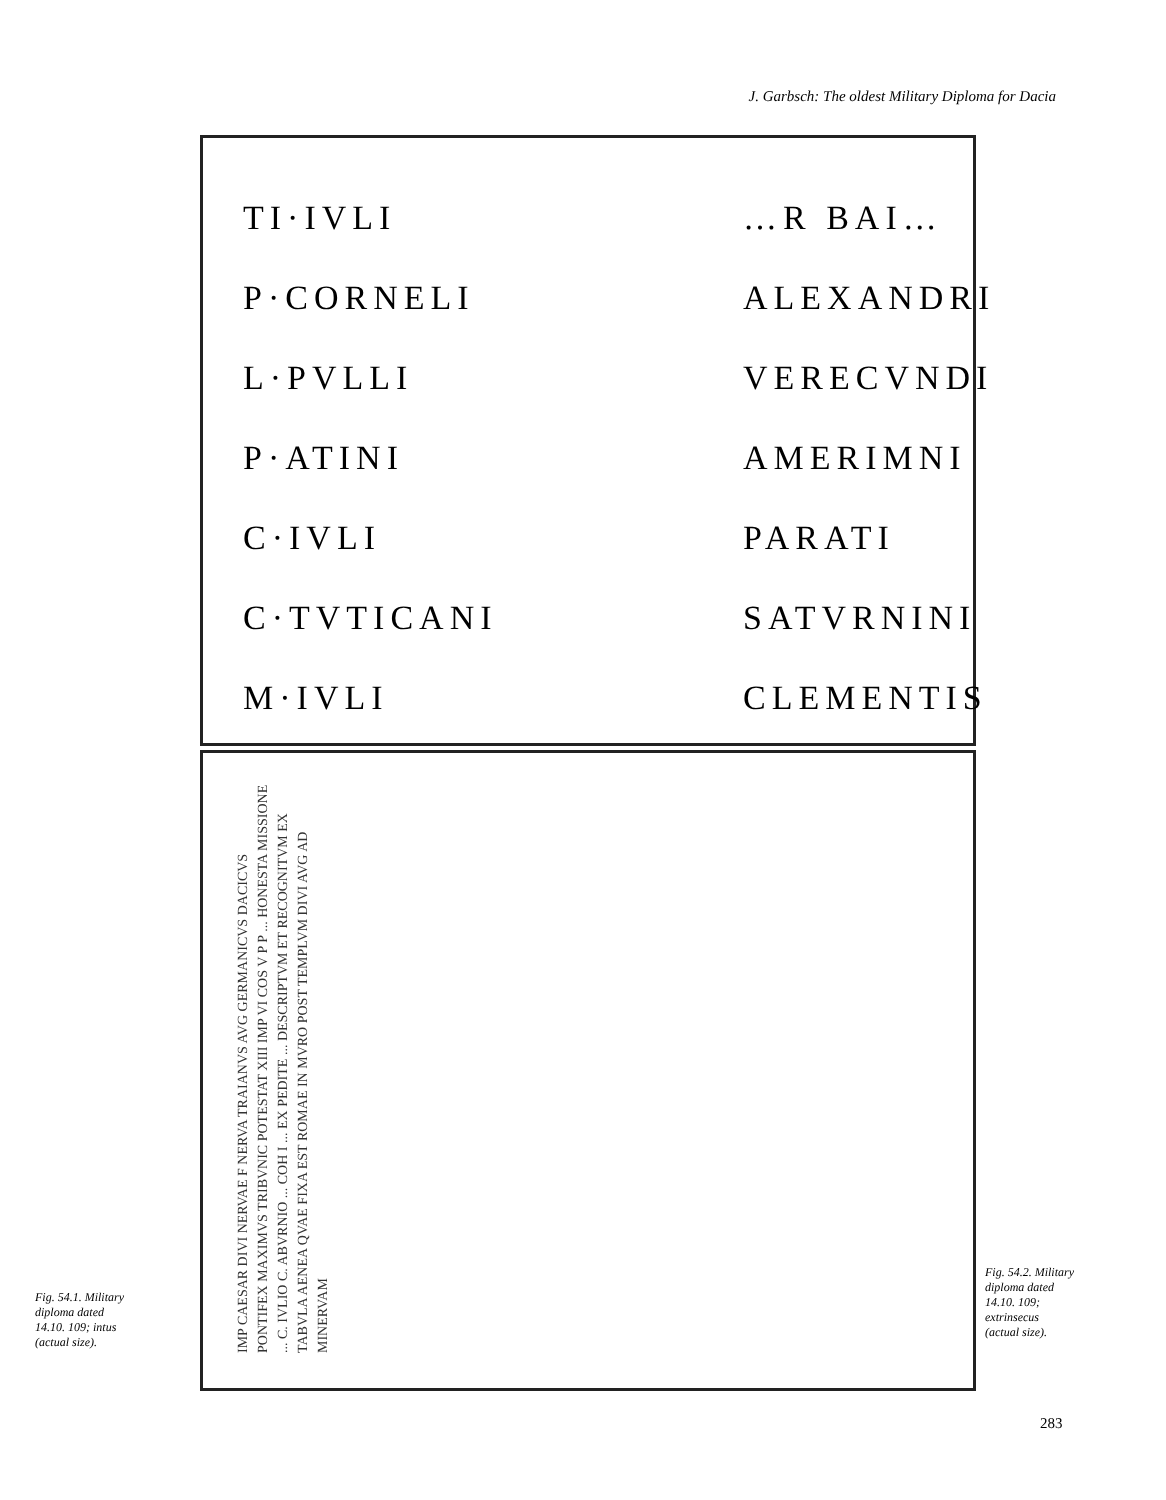J. Garbsch: The oldest Military Diploma for Dacia
TI·IVLI
P·CORNELI
L·PVLLI
P·ATINI
C·IVLI
C·TVTICANI
M·IVLI
…R BAI…
ALEXANDRI
VERECVNDI
AMERIMNI
PARATI
SATVRNINI
CLEMENTIS
IMP CAESAR DIVI NERVAE F NERVA TRAIANVS AVG GERMANICVS DACICVS PONTIFEX MAXIMVS TRIBVNIC POTESTAT XIII IMP VI COS V P P ... HONESTA MISSIONE ... C. IVLIO C. ABVRNIO ... COH I ... EX PEDITE ... DESCRIPTVM ET RECOGNITVM EX TABVLA AENEA QVAE FIXA EST ROMAE IN MVRO POST TEMPLVM DIVI AVG AD MINERVAM
Fig. 54.1. Military diploma dated 14.10. 109; intus (actual size).
Fig. 54.2. Military diploma dated 14.10. 109; extrinsecus (actual size).
283